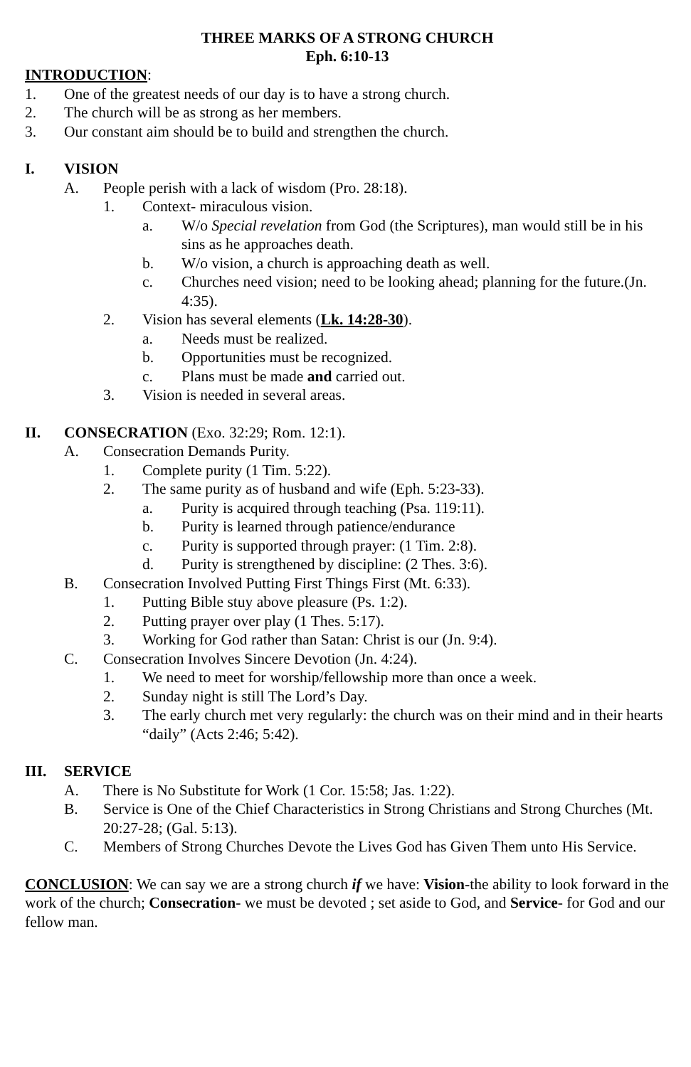THREE MARKS OF A STRONG CHURCH
Eph. 6:10-13
INTRODUCTION:
1. One of the greatest needs of our day is to have a strong church.
2. The church will be as strong as her members.
3. Our constant aim should be to build and strengthen the church.
I. VISION
A. People perish with a lack of wisdom (Pro. 28:18).
1. Context- miraculous vision.
a. W/o Special revelation from God (the Scriptures), man would still be in his sins as he approaches death.
b. W/o vision, a church is approaching death as well.
c. Churches need vision; need to be looking ahead; planning for the future.(Jn. 4:35).
2. Vision has several elements (Lk. 14:28-30).
a. Needs must be realized.
b. Opportunities must be recognized.
c. Plans must be made and carried out.
3. Vision is needed in several areas.
II. CONSECRATION (Exo. 32:29; Rom. 12:1).
A. Consecration Demands Purity.
1. Complete purity (1 Tim. 5:22).
2. The same purity as of husband and wife (Eph. 5:23-33).
a. Purity is acquired through teaching (Psa. 119:11).
b. Purity is learned through patience/endurance
c. Purity is supported through prayer: (1 Tim. 2:8).
d. Purity is strengthened by discipline: (2 Thes. 3:6).
B. Consecration Involved Putting First Things First (Mt. 6:33).
1. Putting Bible stuy above pleasure (Ps. 1:2).
2. Putting prayer over play (1 Thes. 5:17).
3. Working for God rather than Satan: Christ is our (Jn. 9:4).
C. Consecration Involves Sincere Devotion (Jn. 4:24).
1. We need to meet for worship/fellowship more than once a week.
2. Sunday night is still The Lord’s Day.
3. The early church met very regularly: the church was on their mind and in their hearts “daily” (Acts 2:46; 5:42).
III. SERVICE
A. There is No Substitute for Work (1 Cor. 15:58; Jas. 1:22).
B. Service is One of the Chief Characteristics in Strong Christians and Strong Churches (Mt. 20:27-28; (Gal. 5:13).
C. Members of Strong Churches Devote the Lives God has Given Them unto His Service.
CONCLUSION: We can say we are a strong church if we have: Vision-the ability to look forward in the work of the church; Consecration- we must be devoted ; set aside to God, and Service- for God and our fellow man.